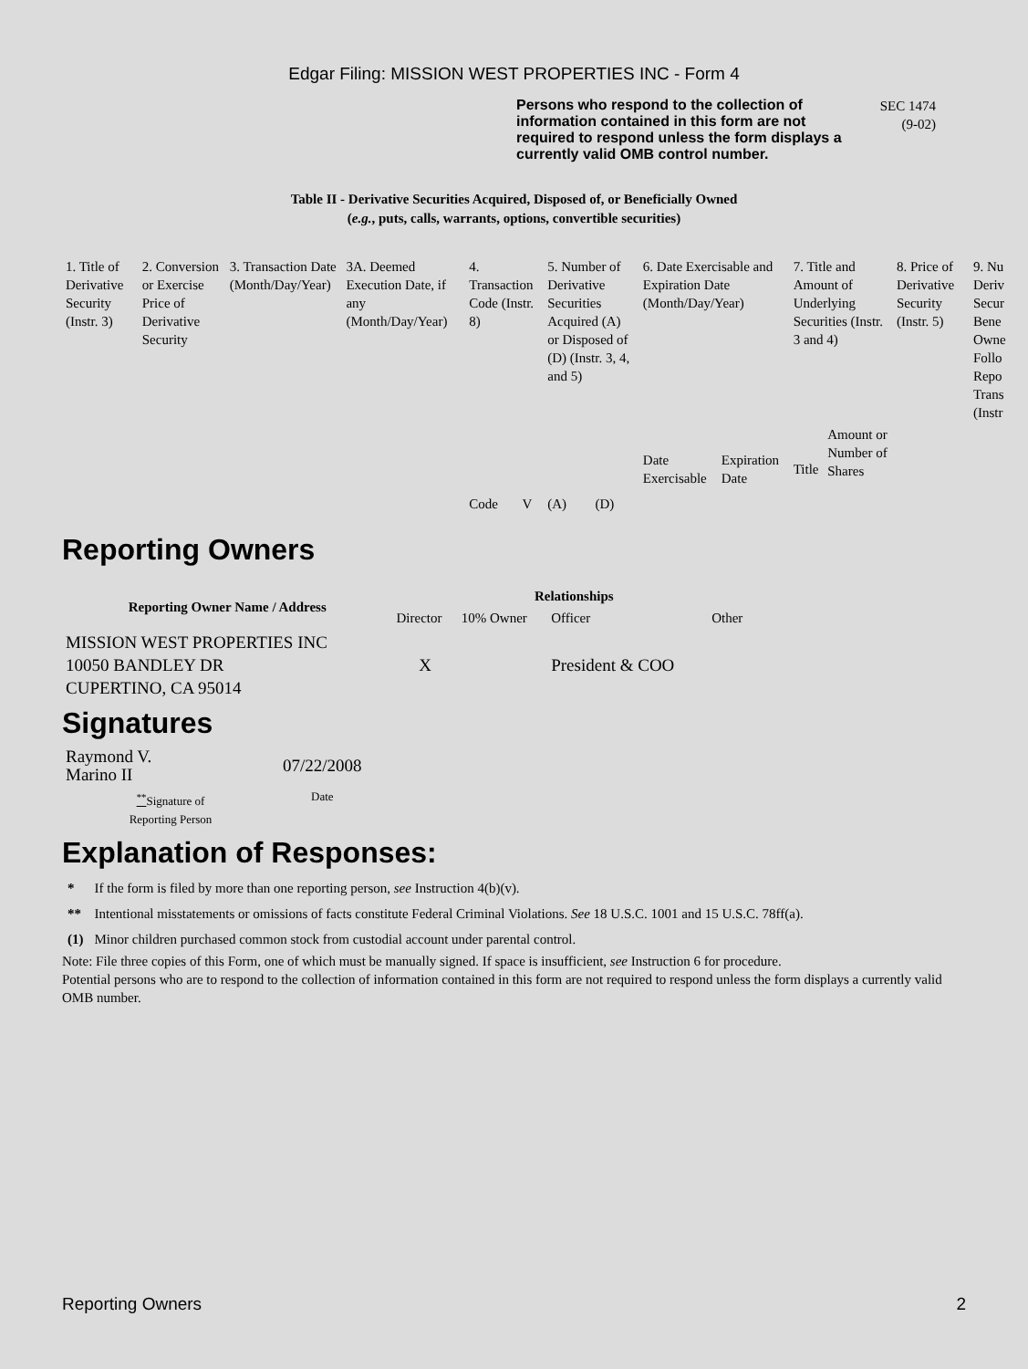Edgar Filing: MISSION WEST PROPERTIES INC - Form 4
Persons who respond to the collection of information contained in this form are not required to respond unless the form displays a currently valid OMB control number.
SEC 1474
(9-02)
Table II - Derivative Securities Acquired, Disposed of, or Beneficially Owned
(e.g., puts, calls, warrants, options, convertible securities)
| 1. Title of Derivative Security (Instr. 3) | 2. Conversion or Exercise Price of Derivative Security | 3. Transaction Date (Month/Day/Year) | 3A. Deemed Execution Date, if any (Month/Day/Year) | 4. Transaction Code (Instr. 8) | | 5. Number of Derivative Securities Acquired (A) or Disposed of (D) (Instr. 3, 4, and 5) | | 6. Date Exercisable and Expiration Date (Month/Day/Year) | | 7. Title and Amount of Underlying Securities (Instr. 3 and 4) | | 8. Price of Derivative Security (Instr. 5) | 9. Nu Deriv Secur Bene Owne Follo Repo Trans (Instr |
| --- | --- | --- | --- | --- | --- | --- | --- | --- | --- | --- | --- | --- | --- |
| | | | | Code | V | (A) | (D) | Date Exercisable | Expiration Date | Title | Amount or Number of Shares | | |
Reporting Owners
| Reporting Owner Name / Address | Relationships | | | |
| --- | --- | --- | --- | --- |
| | Director | 10% Owner | Officer | Other |
| MISSION WEST PROPERTIES INC 10050 BANDLEY DR CUPERTINO, CA 95014 | X | | President & COO | |
Signatures
| Raymond V. Marino II | 07/22/2008 |
| <sup>**</sup> Signature of Reporting Person | Date |
Explanation of Responses:
| * | If the form is filed by more than one reporting person, see Instruction 4(b)(v). |
| ** | Intentional misstatements or omissions of facts constitute Federal Criminal Violations. See 18 U.S.C. 1001 and 15 U.S.C. 78ff(a). |
| (1) | Minor children purchased common stock from custodial account under parental control. |
Note: File three copies of this Form, one of which must be manually signed. If space is insufficient, see Instruction 6 for procedure.
Potential persons who are to respond to the collection of information contained in this form are not required to respond unless the form displays a currently valid OMB number.
Reporting Owners 2